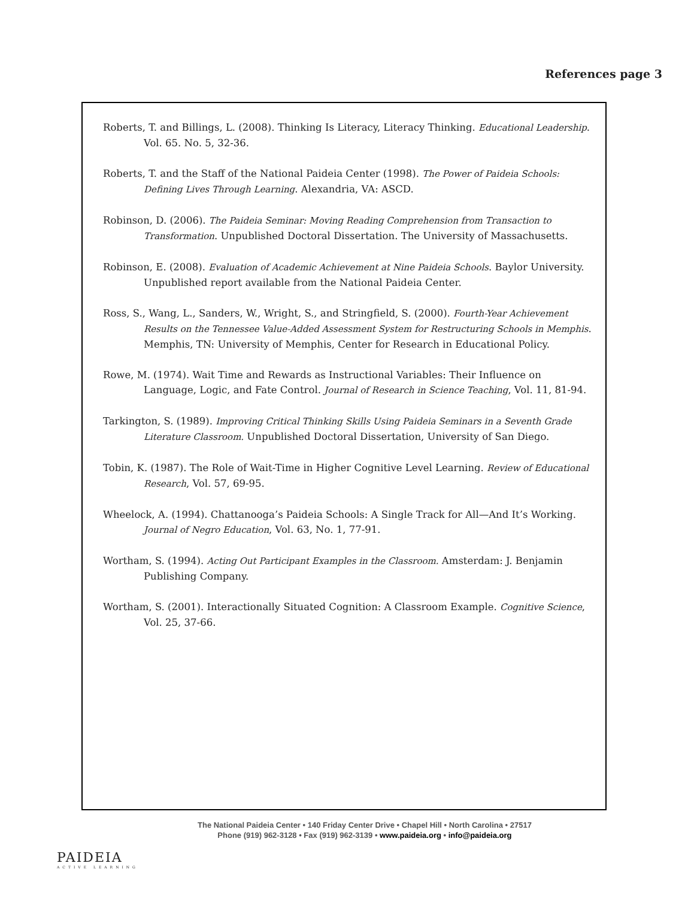References page 3
Roberts, T. and Billings, L. (2008). Thinking Is Literacy, Literacy Thinking. Educational Leadership. Vol. 65. No. 5, 32-36.
Roberts, T. and the Staff of the National Paideia Center (1998). The Power of Paideia Schools: Defining Lives Through Learning. Alexandria, VA: ASCD.
Robinson, D. (2006). The Paideia Seminar: Moving Reading Comprehension from Transaction to Transformation. Unpublished Doctoral Dissertation. The University of Massachusetts.
Robinson, E. (2008). Evaluation of Academic Achievement at Nine Paideia Schools. Baylor University. Unpublished report available from the National Paideia Center.
Ross, S., Wang, L., Sanders, W., Wright, S., and Stringfield, S. (2000). Fourth-Year Achievement Results on the Tennessee Value-Added Assessment System for Restructuring Schools in Memphis. Memphis, TN: University of Memphis, Center for Research in Educational Policy.
Rowe, M. (1974). Wait Time and Rewards as Instructional Variables: Their Influence on Language, Logic, and Fate Control. Journal of Research in Science Teaching, Vol. 11, 81-94.
Tarkington, S. (1989). Improving Critical Thinking Skills Using Paideia Seminars in a Seventh Grade Literature Classroom. Unpublished Doctoral Dissertation, University of San Diego.
Tobin, K. (1987). The Role of Wait-Time in Higher Cognitive Level Learning. Review of Educational Research, Vol. 57, 69-95.
Wheelock, A. (1994). Chattanooga’s Paideia Schools: A Single Track for All—And It’s Working. Journal of Negro Education, Vol. 63, No. 1, 77-91.
Wortham, S. (1994). Acting Out Participant Examples in the Classroom. Amsterdam: J. Benjamin Publishing Company.
Wortham, S. (2001). Interactionally Situated Cognition: A Classroom Example. Cognitive Science, Vol. 25, 37-66.
PAIDEIA
ACTIVE LEARNING
The National Paideia Center • 140 Friday Center Drive • Chapel Hill • North Carolina • 27517
Phone (919) 962-3128 • Fax (919) 962-3139 • www.paideia.org • info@paideia.org